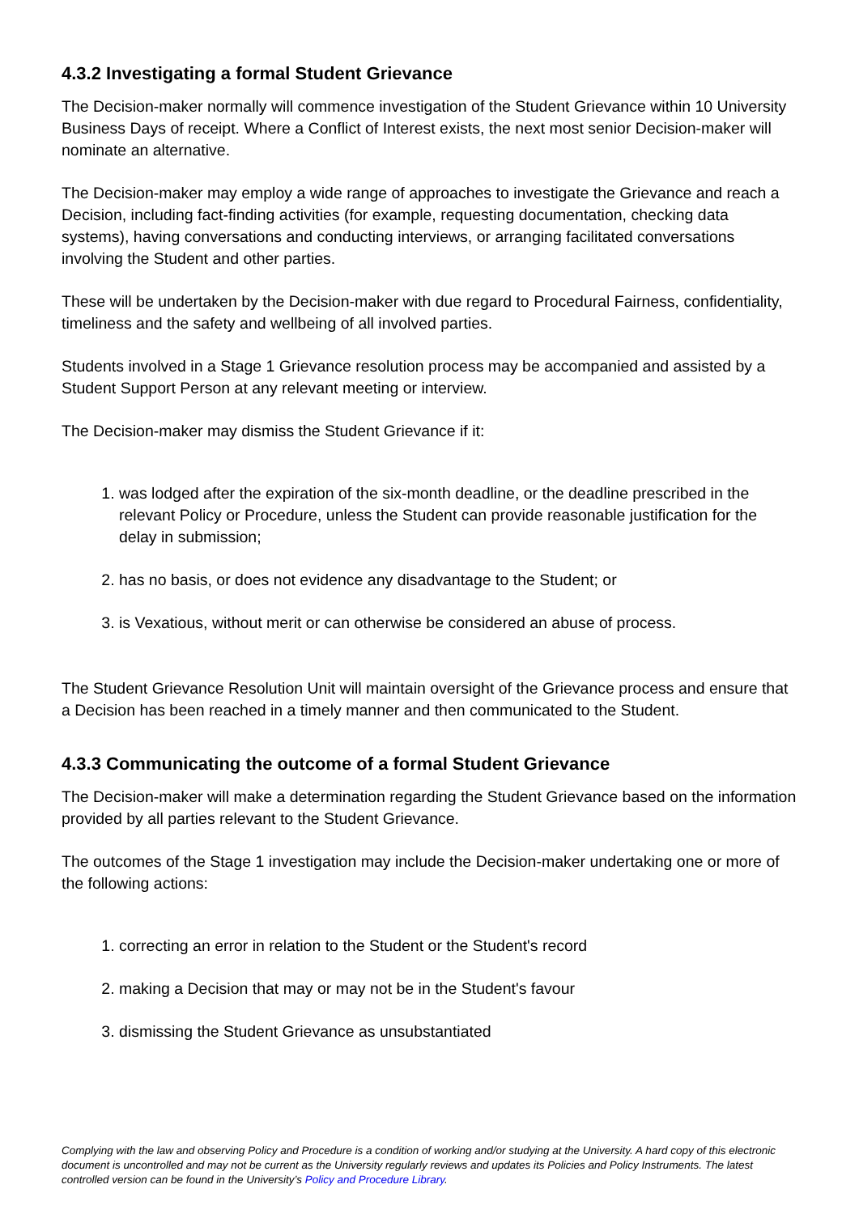4.3.2 Investigating a formal Student Grievance
The Decision-maker normally will commence investigation of the Student Grievance within 10 University Business Days of receipt. Where a Conflict of Interest exists, the next most senior Decision-maker will nominate an alternative.
The Decision-maker may employ a wide range of approaches to investigate the Grievance and reach a Decision, including fact-finding activities (for example, requesting documentation, checking data systems), having conversations and conducting interviews, or arranging facilitated conversations involving the Student and other parties.
These will be undertaken by the Decision-maker with due regard to Procedural Fairness, confidentiality, timeliness and the safety and wellbeing of all involved parties.
Students involved in a Stage 1 Grievance resolution process may be accompanied and assisted by a Student Support Person at any relevant meeting or interview.
The Decision-maker may dismiss the Student Grievance if it:
1. was lodged after the expiration of the six-month deadline, or the deadline prescribed in the relevant Policy or Procedure, unless the Student can provide reasonable justification for the delay in submission;
2. has no basis, or does not evidence any disadvantage to the Student; or
3. is Vexatious, without merit or can otherwise be considered an abuse of process.
The Student Grievance Resolution Unit will maintain oversight of the Grievance process and ensure that a Decision has been reached in a timely manner and then communicated to the Student.
4.3.3 Communicating the outcome of a formal Student Grievance
The Decision-maker will make a determination regarding the Student Grievance based on the information provided by all parties relevant to the Student Grievance.
The outcomes of the Stage 1 investigation may include the Decision-maker undertaking one or more of the following actions:
1. correcting an error in relation to the Student or the Student's record
2. making a Decision that may or may not be in the Student's favour
3. dismissing the Student Grievance as unsubstantiated
Complying with the law and observing Policy and Procedure is a condition of working and/or studying at the University. A hard copy of this electronic document is uncontrolled and may not be current as the University regularly reviews and updates its Policies and Policy Instruments. The latest controlled version can be found in the University’s Policy and Procedure Library.